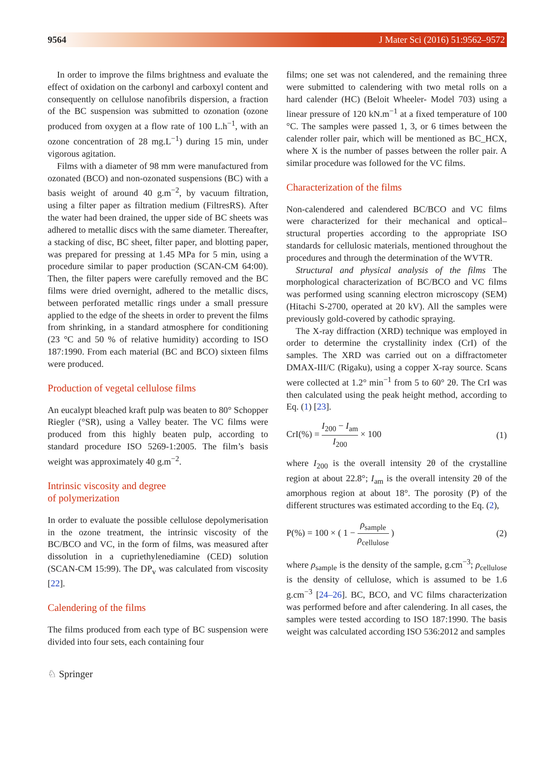9564 J Mater Sci (2016) 51:9562–9572
In order to improve the films brightness and evaluate the effect of oxidation on the carbonyl and carboxyl content and consequently on cellulose nanofibrils dispersion, a fraction of the BC suspension was submitted to ozonation (ozone produced from oxygen at a flow rate of 100 L.h<sup>−1</sup>, with an ozone concentration of 28 mg.L<sup>−1</sup>) during 15 min, under vigorous agitation.
Films with a diameter of 98 mm were manufactured from ozonated (BCO) and non-ozonated suspensions (BC) with a basis weight of around 40 g.m<sup>−2</sup>, by vacuum filtration, using a filter paper as filtration medium (FiltresRS). After the water had been drained, the upper side of BC sheets was adhered to metallic discs with the same diameter. Thereafter, a stacking of disc, BC sheet, filter paper, and blotting paper, was prepared for pressing at 1.45 MPa for 5 min, using a procedure similar to paper production (SCAN-CM 64:00). Then, the filter papers were carefully removed and the BC films were dried overnight, adhered to the metallic discs, between perforated metallic rings under a small pressure applied to the edge of the sheets in order to prevent the films from shrinking, in a standard atmosphere for conditioning (23 °C and 50 % of relative humidity) according to ISO 187:1990. From each material (BC and BCO) sixteen films were produced.
Production of vegetal cellulose films
An eucalypt bleached kraft pulp was beaten to 80° Schopper Riegler (°SR), using a Valley beater. The VC films were produced from this highly beaten pulp, according to standard procedure ISO 5269-1:2005. The film’s basis weight was approximately 40 g.m<sup>−2</sup>.
Intrinsic viscosity and degree
of polymerization
In order to evaluate the possible cellulose depolymerisation in the ozone treatment, the intrinsic viscosity of the BC/BCO and VC, in the form of films, was measured after dissolution in a cupriethylenediamine (CED) solution (SCAN-CM 15:99). The DP<sub>v</sub> was calculated from viscosity [22].
Calendering of the films
The films produced from each type of BC suspension were divided into four sets, each containing four
films; one set was not calendered, and the remaining three were submitted to calendering with two metal rolls on a hard calender (HC) (Beloit Wheeler- Model 703) using a linear pressure of 120 kN.m<sup>−1</sup> at a fixed temperature of 100 °C. The samples were passed 1, 3, or 6 times between the calender roller pair, which will be mentioned as BC_HCX, where X is the number of passes between the roller pair. A similar procedure was followed for the VC films.
Characterization of the films
Non-calendered and calendered BC/BCO and VC films were characterized for their mechanical and optical–structural properties according to the appropriate ISO standards for cellulosic materials, mentioned throughout the procedures and through the determination of the WVTR.
Structural and physical analysis of the films The morphological characterization of BC/BCO and VC films was performed using scanning electron microscopy (SEM) (Hitachi S-2700, operated at 20 kV). All the samples were previously gold-covered by cathodic spraying.
The X-ray diffraction (XRD) technique was employed in order to determine the crystallinity index (CrI) of the samples. The XRD was carried out on a diffractometer DMAX-III/C (Rigaku), using a copper X-ray source. Scans were collected at 1.2° min<sup>−1</sup> from 5 to 60° 2θ. The CrI was then calculated using the peak height method, according to Eq. (1) [23].
CrI(%) = I<sub>200</sub> − I<sub>am</sub> I<sub>200</sub> × 100 (1)
where I<sub>200</sub> is the overall intensity 2θ of the crystalline region at about 22.8°; I<sub>am</sub> is the overall intensity 2θ of the amorphous region at about 18°. The porosity (P) of the different structures was estimated according to the Eq. (2),
P(%) = 100 × ( 1 − ρ<sub>sample</sub> ρ<sub>cellulose</sub> ) (2)
where ρ<sub>sample</sub> is the density of the sample, g.cm<sup>−3</sup>; ρ<sub>cellulose</sub> is the density of cellulose, which is assumed to be 1.6 g.cm<sup>−3</sup> [24–26]. BC, BCO, and VC films characterization was performed before and after calendering. In all cases, the samples were tested according to ISO 187:1990. The basis weight was calculated according ISO 536:2012 and samples
♘ Springer